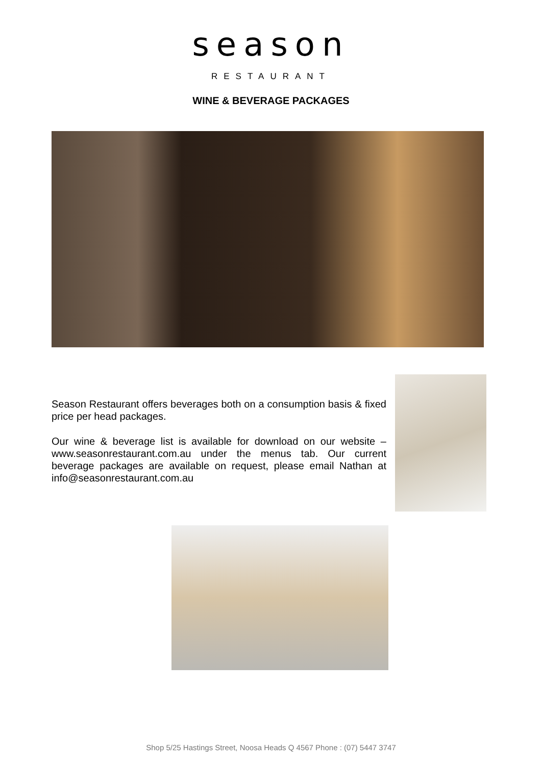season
RESTAURANT
WINE & BEVERAGE PACKAGES
Season Restaurant offers beverages both on a consumption basis & fixed price per head packages.
Our wine & beverage list is available for download on our website – www.seasonrestaurant.com.au under the menus tab. Our current beverage packages are available on request, please email Nathan at info@seasonrestaurant.com.au
Shop 5/25 Hastings Street, Noosa Heads Q 4567 Phone : (07) 5447 3747